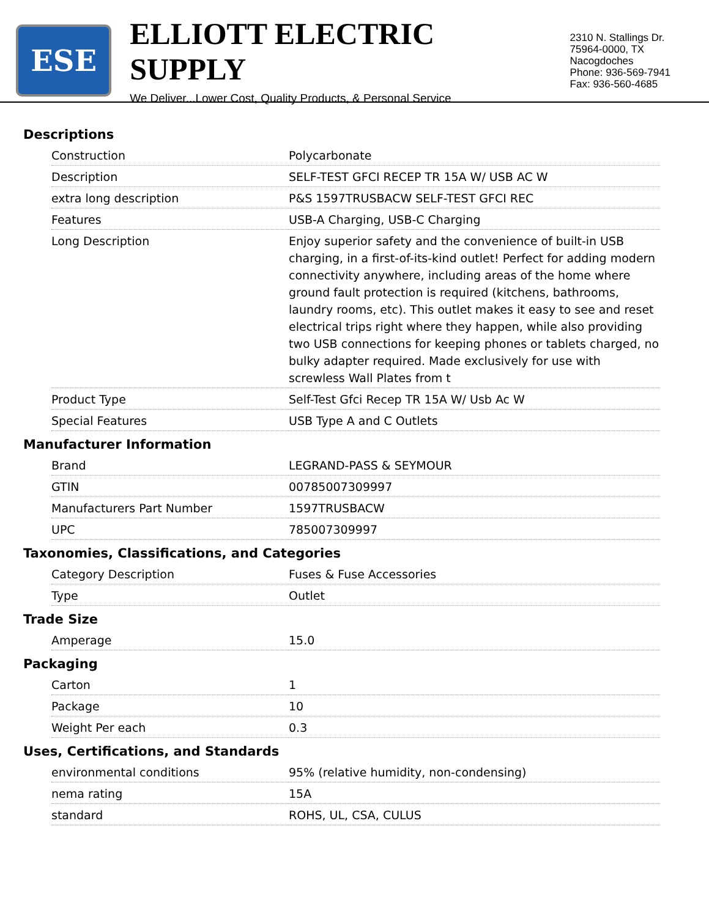ESE
ELLIOTT ELECTRIC SUPPLY
We Deliver...Lower Cost, Quality Products, & Personal Service
2310 N. Stallings Dr.
75964-0000, TX Nacogdoches
Phone: 936-569-7941
Fax: 936-560-4685
Descriptions
| Construction | Polycarbonate |
| Description | SELF-TEST GFCI RECEP TR 15A W/ USB AC W |
| extra long description | P&S 1597TRUSBACW SELF-TEST GFCI REC |
| Features | USB-A Charging, USB-C Charging |
| Long Description | Enjoy superior safety and the convenience of built-in USB charging, in a first-of-its-kind outlet! Perfect for adding modern connectivity anywhere, including areas of the home where ground fault protection is required (kitchens, bathrooms, laundry rooms, etc). This outlet makes it easy to see and reset electrical trips right where they happen, while also providing two USB connections for keeping phones or tablets charged, no bulky adapter required. Made exclusively for use with screwless Wall Plates from t |
| Product Type | Self-Test Gfci Recep TR 15A W/ Usb Ac W |
| Special Features | USB Type A and C Outlets |
Manufacturer Information
| Brand | LEGRAND-PASS & SEYMOUR |
| GTIN | 00785007309997 |
| Manufacturers Part Number | 1597TRUSBACW |
| UPC | 785007309997 |
Taxonomies, Classifications, and Categories
| Category Description | Fuses & Fuse Accessories |
| Type | Outlet |
Trade Size
| Amperage | 15.0 |
Packaging
| Carton | 1 |
| Package | 10 |
| Weight Per each | 0.3 |
Uses, Certifications, and Standards
| environmental conditions | 95% (relative humidity, non-condensing) |
| nema rating | 15A |
| standard | ROHS, UL, CSA, CULUS |